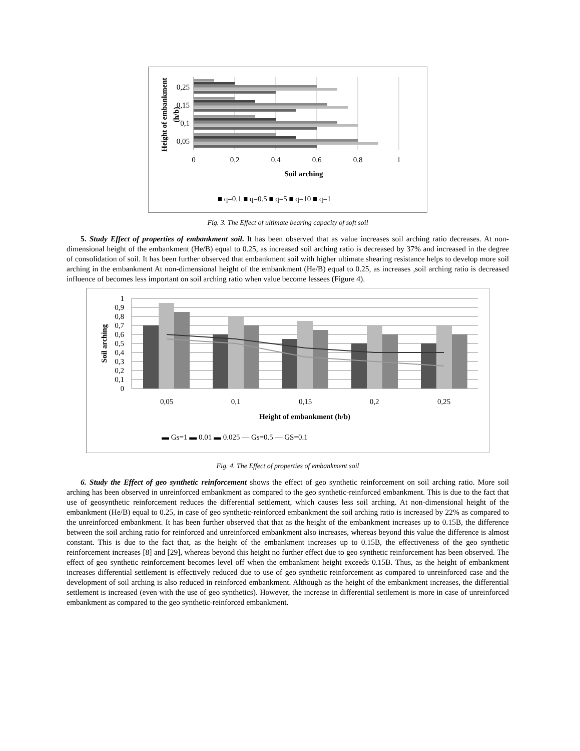0,25
0,15
0,1
0,05
0
0,2
0,4
0,6
0,8
1
Soil arching
Height of embankment
(h/b)
■ q=0.1 ■ q=0.5 ■ q=5 ■ q=10 ■ q=1
Fig. 3. The Effect of ultimate bearing capacity of soft soil
5. Study Effect of properties of embankment soil. It has been observed that as value increases soil arching ratio decreases. At non-dimensional height of the embankment (He/B) equal to 0.25, as increased soil arching ratio is decreased by 37% and increased in the degree of consolidation of soil. It has been further observed that embankment soil with higher ultimate shearing resistance helps to develop more soil arching in the embankment At non-dimensional height of the embankment (He/B) equal to 0.25, as increases ,soil arching ratio is decreased influence of becomes less important on soil arching ratio when value become lessees (Figure 4).
1
0,9
0,8
0,7
0,6
0,5
0,4
0,3
0,2
0,1
0
0,05
0,1
0,15
0,2
0,25
Height of embankment (h/b)
Soil arching
▬ Gs=1 ▬ 0.01 ▬ 0.025 — Gs=0.5 — GS=0.1
Fig. 4. The Effect of properties of embankment soil
6. Study the Effect of geo synthetic reinforcement shows the effect of geo synthetic reinforcement on soil arching ratio. More soil arching has been observed in unreinforced embankment as compared to the geo synthetic-reinforced embankment. This is due to the fact that use of geosynthetic reinforcement reduces the differential settlement, which causes less soil arching. At non-dimensional height of the embankment (He/B) equal to 0.25, in case of geo synthetic-reinforced embankment the soil arching ratio is increased by 22% as compared to the unreinforced embankment. It has been further observed that that as the height of the embankment increases up to 0.15B, the difference between the soil arching ratio for reinforced and unreinforced embankment also increases, whereas beyond this value the difference is almost constant. This is due to the fact that, as the height of the embankment increases up to 0.15B, the effectiveness of the geo synthetic reinforcement increases [8] and [29], whereas beyond this height no further effect due to geo synthetic reinforcement has been observed. The effect of geo synthetic reinforcement becomes level off when the embankment height exceeds 0.15B. Thus, as the height of embankment increases differential settlement is effectively reduced due to use of geo synthetic reinforcement as compared to unreinforced case and the development of soil arching is also reduced in reinforced embankment. Although as the height of the embankment increases, the differential settlement is increased (even with the use of geo synthetics). However, the increase in differential settlement is more in case of unreinforced embankment as compared to the geo synthetic-reinforced embankment.